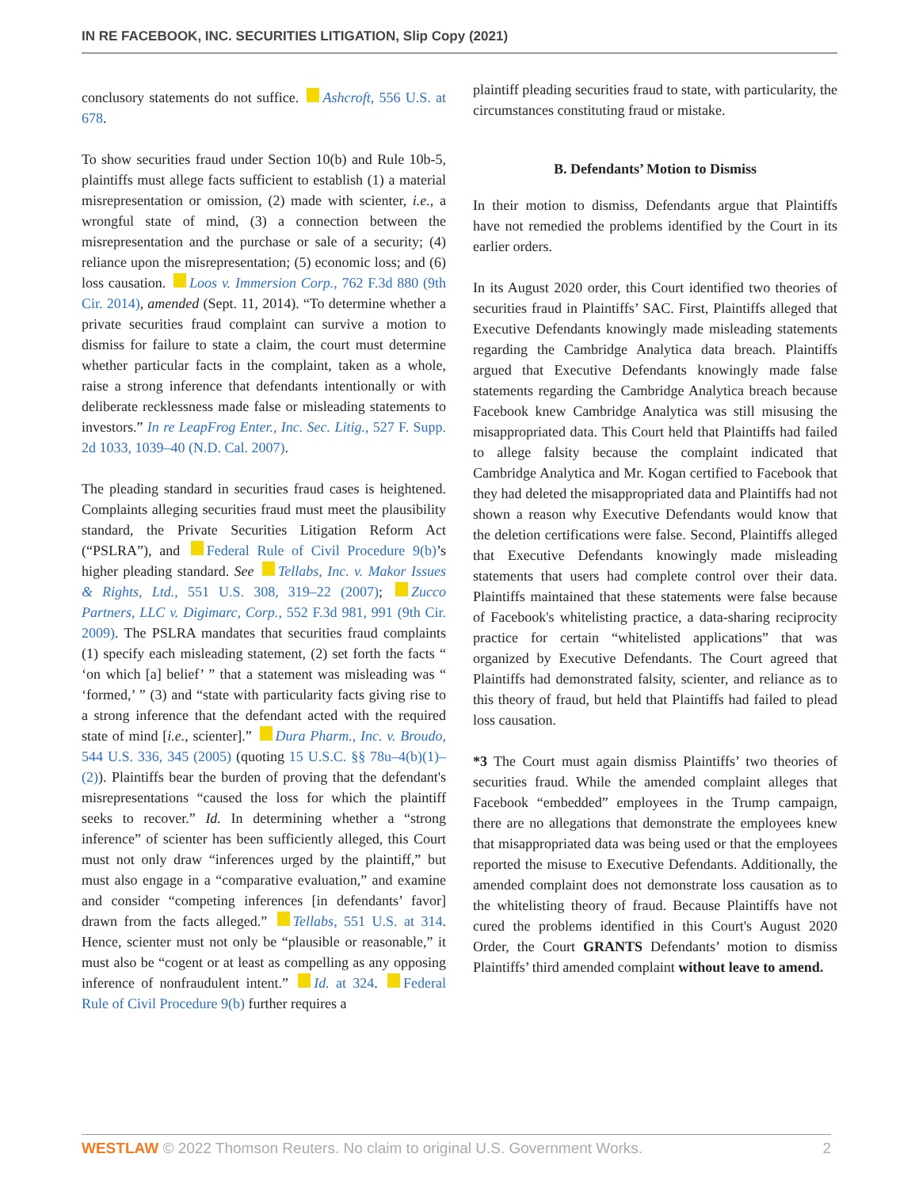IN RE FACEBOOK, INC. SECURITIES LITIGATION, Slip Copy (2021)
conclusory statements do not suffice. Ashcroft, 556 U.S. at 678.
To show securities fraud under Section 10(b) and Rule 10b-5, plaintiffs must allege facts sufficient to establish (1) a material misrepresentation or omission, (2) made with scienter, i.e., a wrongful state of mind, (3) a connection between the misrepresentation and the purchase or sale of a security; (4) reliance upon the misrepresentation; (5) economic loss; and (6) loss causation. Loos v. Immersion Corp., 762 F.3d 880 (9th Cir. 2014), amended (Sept. 11, 2014). “To determine whether a private securities fraud complaint can survive a motion to dismiss for failure to state a claim, the court must determine whether particular facts in the complaint, taken as a whole, raise a strong inference that defendants intentionally or with deliberate recklessness made false or misleading statements to investors.” In re LeapFrog Enter., Inc. Sec. Litig., 527 F. Supp. 2d 1033, 1039–40 (N.D. Cal. 2007).
The pleading standard in securities fraud cases is heightened. Complaints alleging securities fraud must meet the plausibility standard, the Private Securities Litigation Reform Act (“PSLRA”), and Federal Rule of Civil Procedure 9(b)’s higher pleading standard. See Tellabs, Inc. v. Makor Issues & Rights, Ltd., 551 U.S. 308, 319–22 (2007); Zucco Partners, LLC v. Digimarc, Corp., 552 F.3d 981, 991 (9th Cir. 2009). The PSLRA mandates that securities fraud complaints (1) specify each misleading statement, (2) set forth the facts “ ‘on which [a] belief’ ” that a statement was misleading was “ ‘formed,’ ” (3) and “state with particularity facts giving rise to a strong inference that the defendant acted with the required state of mind [i.e., scienter].” Dura Pharm., Inc. v. Broudo, 544 U.S. 336, 345 (2005) (quoting 15 U.S.C. §§ 78u–4(b)(1)–(2)). Plaintiffs bear the burden of proving that the defendant's misrepresentations “caused the loss for which the plaintiff seeks to recover.” Id. In determining whether a “strong inference” of scienter has been sufficiently alleged, this Court must not only draw “inferences urged by the plaintiff,” but must also engage in a “comparative evaluation,” and examine and consider “competing inferences [in defendants’ favor] drawn from the facts alleged.” Tellabs, 551 U.S. at 314. Hence, scienter must not only be “plausible or reasonable,” it must also be “cogent or at least as compelling as any opposing inference of nonfraudulent intent.” Id. at 324. Federal Rule of Civil Procedure 9(b) further requires a
plaintiff pleading securities fraud to state, with particularity, the circumstances constituting fraud or mistake.
B. Defendants’ Motion to Dismiss
In their motion to dismiss, Defendants argue that Plaintiffs have not remedied the problems identified by the Court in its earlier orders.
In its August 2020 order, this Court identified two theories of securities fraud in Plaintiffs’ SAC. First, Plaintiffs alleged that Executive Defendants knowingly made misleading statements regarding the Cambridge Analytica data breach. Plaintiffs argued that Executive Defendants knowingly made false statements regarding the Cambridge Analytica breach because Facebook knew Cambridge Analytica was still misusing the misappropriated data. This Court held that Plaintiffs had failed to allege falsity because the complaint indicated that Cambridge Analytica and Mr. Kogan certified to Facebook that they had deleted the misappropriated data and Plaintiffs had not shown a reason why Executive Defendants would know that the deletion certifications were false. Second, Plaintiffs alleged that Executive Defendants knowingly made misleading statements that users had complete control over their data. Plaintiffs maintained that these statements were false because of Facebook's whitelisting practice, a data-sharing reciprocity practice for certain “whitelisted applications” that was organized by Executive Defendants. The Court agreed that Plaintiffs had demonstrated falsity, scienter, and reliance as to this theory of fraud, but held that Plaintiffs had failed to plead loss causation.
*3 The Court must again dismiss Plaintiffs’ two theories of securities fraud. While the amended complaint alleges that Facebook “embedded” employees in the Trump campaign, there are no allegations that demonstrate the employees knew that misappropriated data was being used or that the employees reported the misuse to Executive Defendants. Additionally, the amended complaint does not demonstrate loss causation as to the whitelisting theory of fraud. Because Plaintiffs have not cured the problems identified in this Court's August 2020 Order, the Court GRANTS Defendants’ motion to dismiss Plaintiffs’ third amended complaint without leave to amend.
WESTLAW © 2022 Thomson Reuters. No claim to original U.S. Government Works. 2